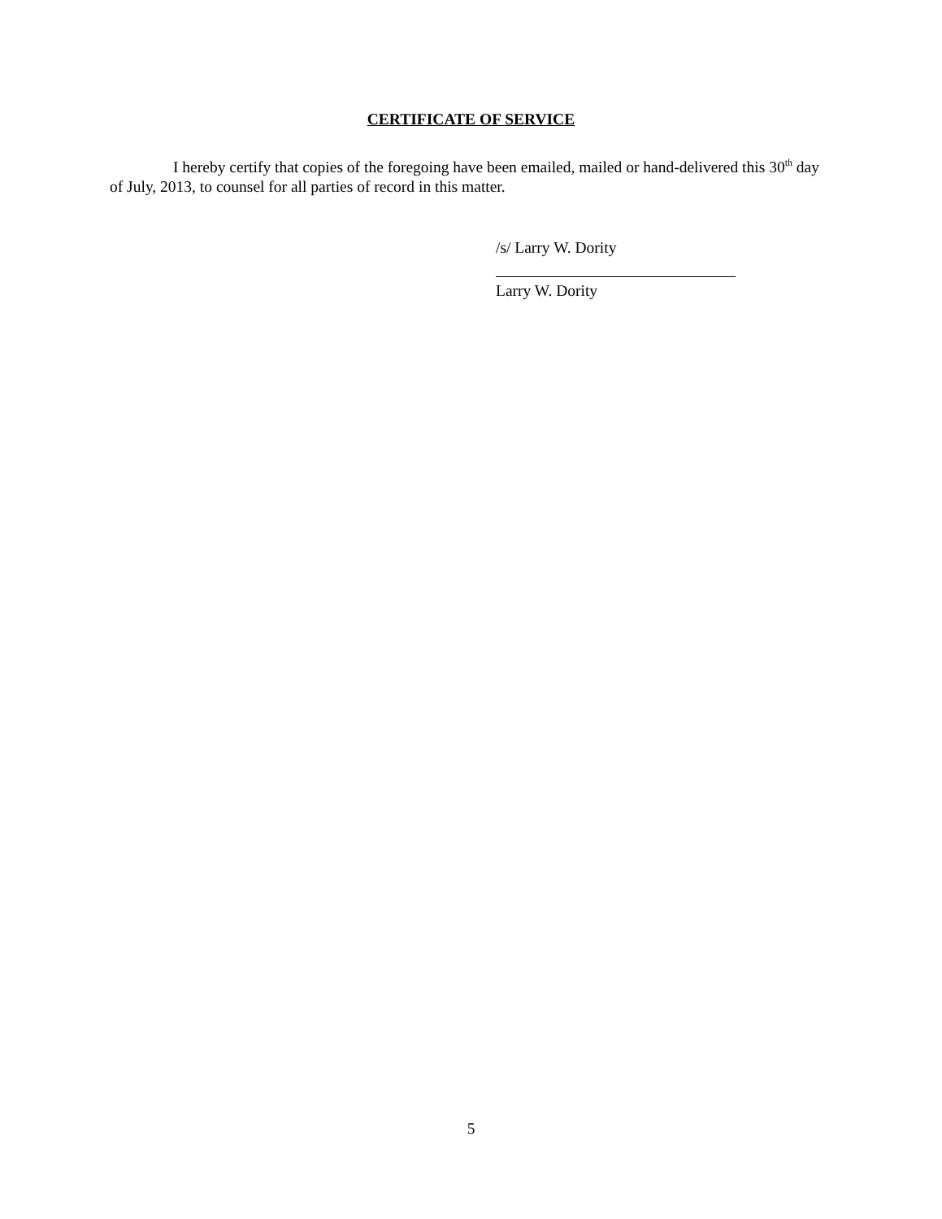CERTIFICATE OF SERVICE
I hereby certify that copies of the foregoing have been emailed, mailed or hand-delivered this 30<sup>th</sup> day of July, 2013, to counsel for all parties of record in this matter.
/s/ Larry W. Dority
Larry W. Dority
5